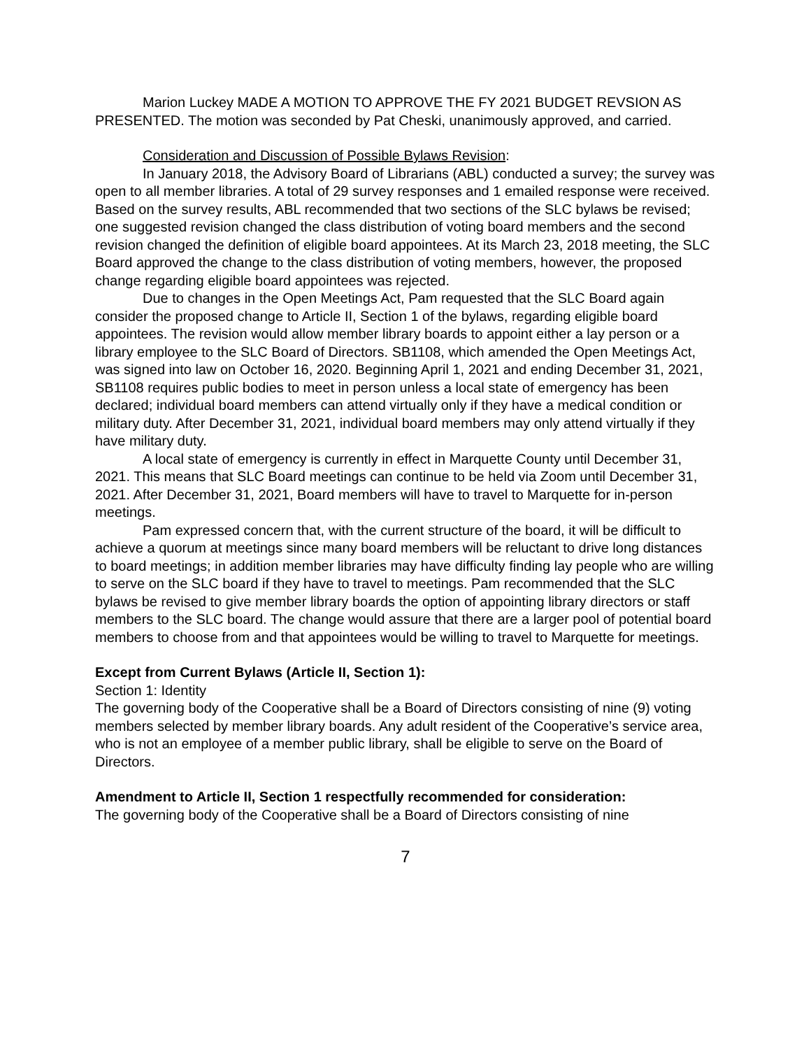Marion Luckey MADE A MOTION TO APPROVE THE FY 2021 BUDGET REVSION AS PRESENTED. The motion was seconded by Pat Cheski, unanimously approved, and carried.
Consideration and Discussion of Possible Bylaws Revision:
In January 2018, the Advisory Board of Librarians (ABL) conducted a survey; the survey was open to all member libraries. A total of 29 survey responses and 1 emailed response were received. Based on the survey results, ABL recommended that two sections of the SLC bylaws be revised; one suggested revision changed the class distribution of voting board members and the second revision changed the definition of eligible board appointees. At its March 23, 2018 meeting, the SLC Board approved the change to the class distribution of voting members, however, the proposed change regarding eligible board appointees was rejected.
Due to changes in the Open Meetings Act, Pam requested that the SLC Board again consider the proposed change to Article II, Section 1 of the bylaws, regarding eligible board appointees. The revision would allow member library boards to appoint either a lay person or a library employee to the SLC Board of Directors. SB1108, which amended the Open Meetings Act, was signed into law on October 16, 2020. Beginning April 1, 2021 and ending December 31, 2021, SB1108 requires public bodies to meet in person unless a local state of emergency has been declared; individual board members can attend virtually only if they have a medical condition or military duty. After December 31, 2021, individual board members may only attend virtually if they have military duty.
A local state of emergency is currently in effect in Marquette County until December 31, 2021. This means that SLC Board meetings can continue to be held via Zoom until December 31, 2021. After December 31, 2021, Board members will have to travel to Marquette for in-person meetings.
Pam expressed concern that, with the current structure of the board, it will be difficult to achieve a quorum at meetings since many board members will be reluctant to drive long distances to board meetings; in addition member libraries may have difficulty finding lay people who are willing to serve on the SLC board if they have to travel to meetings. Pam recommended that the SLC bylaws be revised to give member library boards the option of appointing library directors or staff members to the SLC board. The change would assure that there are a larger pool of potential board members to choose from and that appointees would be willing to travel to Marquette for meetings.
Except from Current Bylaws (Article II, Section 1):
Section 1: Identity
The governing body of the Cooperative shall be a Board of Directors consisting of nine (9) voting members selected by member library boards. Any adult resident of the Cooperative’s service area, who is not an employee of a member public library, shall be eligible to serve on the Board of Directors.
Amendment to Article II, Section 1 respectfully recommended for consideration:
The governing body of the Cooperative shall be a Board of Directors consisting of nine
7